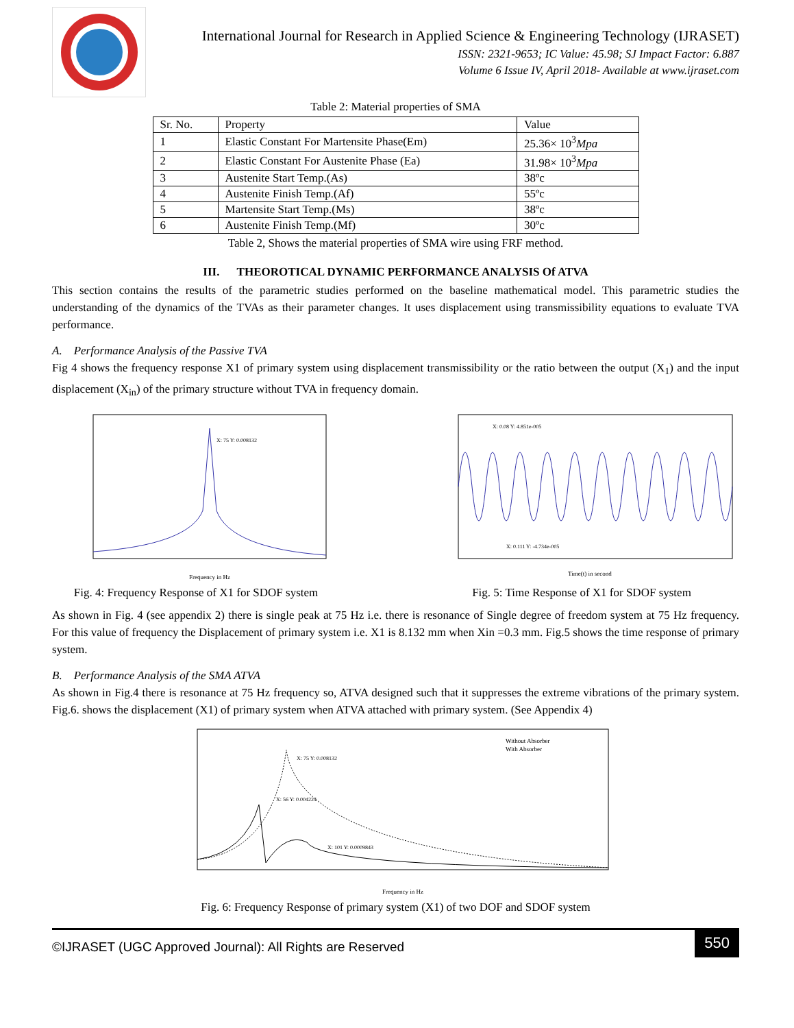International Journal for Research in Applied Science & Engineering Technology (IJRASET)
ISSN: 2321-9653; IC Value: 45.98; SJ Impact Factor: 6.887
Volume 6 Issue IV, April 2018- Available at www.ijraset.com
Table 2: Material properties of SMA
| Sr. No. | Property | Value |
| --- | --- | --- |
| 1 | Elastic Constant For Martensite Phase(Em) | 25.36× 10<sup>3</sup> Mpa |
| 2 | Elastic Constant For Austenite Phase (Ea) | 31.98× 10<sup>3</sup> Mpa |
| 3 | Austenite Start Temp.(As) | 38ºc |
| 4 | Austenite Finish Temp.(Af) | 55ºc |
| 5 | Martensite Start Temp.(Ms) | 38ºc |
| 6 | Austenite Finish Temp.(Mf) | 30ºc |
Table 2, Shows the material properties of SMA wire using FRF method.
III. THEOROTICAL DYNAMIC PERFORMANCE ANALYSIS Of ATVA
This section contains the results of the parametric studies performed on the baseline mathematical model. This parametric studies the understanding of the dynamics of the TVAs as their parameter changes. It uses displacement using transmissibility equations to evaluate TVA performance.
A. Performance Analysis of the Passive TVA
Fig 4 shows the frequency response X1 of primary system using displacement transmissibility or the ratio between the output (X<sub>1</sub>) and the input displacement (X<sub>in</sub>) of the primary structure without TVA in frequency domain.
X: 75 Y: 0.008132
Frequency in Hz
Fig. 4: Frequency Response of X1 for SDOF system
X: 0.08 Y: 4.851e-005
X: 0.111 Y: -4.734e-005
Time(t) in second
Fig. 5: Time Response of X1 for SDOF system
As shown in Fig. 4 (see appendix 2) there is single peak at 75 Hz i.e. there is resonance of Single degree of freedom system at 75 Hz frequency. For this value of frequency the Displacement of primary system i.e. X1 is 8.132 mm when Xin =0.3 mm. Fig.5 shows the time response of primary system.
B. Performance Analysis of the SMA ATVA
As shown in Fig.4 there is resonance at 75 Hz frequency so, ATVA designed such that it suppresses the extreme vibrations of the primary system. Fig.6. shows the displacement (X1) of primary system when ATVA attached with primary system. (See Appendix 4)
X: 75 Y: 0.008132
X: 56 Y: 0.004224
X: 101 Y: 0.0009843
Without Absorber
With Absorber
Frequency in Hz
Fig. 6: Frequency Response of primary system (X1) of two DOF and SDOF system
©IJRASET (UGC Approved Journal): All Rights are Reserved 550